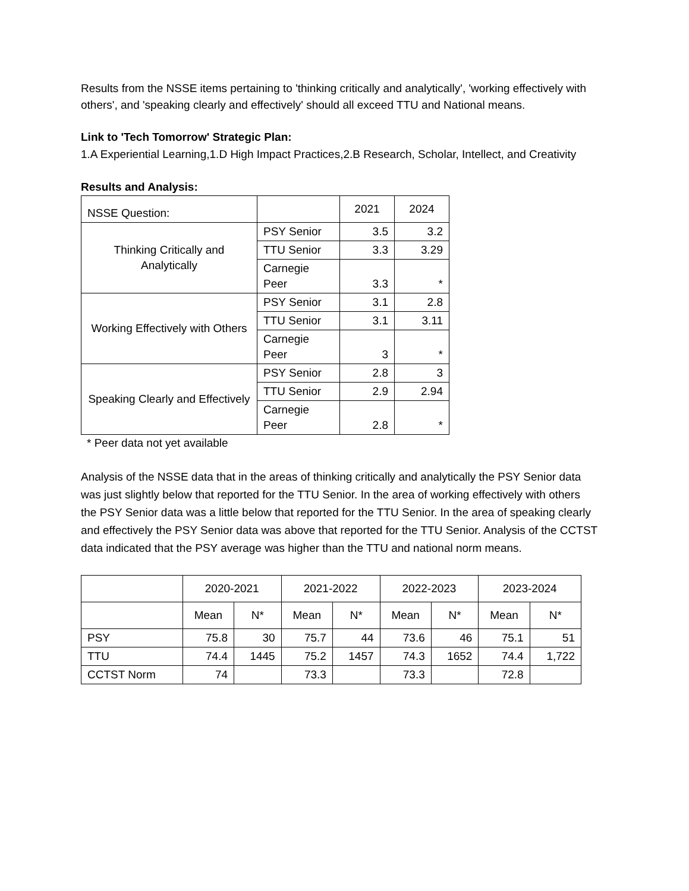Results from the NSSE items pertaining to 'thinking critically and analytically', 'working effectively with others', and 'speaking clearly and effectively' should all exceed TTU and National means.
Link to 'Tech Tomorrow' Strategic Plan:
1.A Experiential Learning,1.D High Impact Practices,2.B Research, Scholar, Intellect, and Creativity
Results and Analysis:
| NSSE Question: | | 2021 | 2024 |
| --- | --- | --- | --- |
| Thinking Critically and Analytically | PSY Senior | 3.5 | 3.2 |
| | TTU Senior | 3.3 | 3.29 |
| | Carnegie Peer | 3.3 | * |
| Working Effectively with Others | PSY Senior | 3.1 | 2.8 |
| | TTU Senior | 3.1 | 3.11 |
| | Carnegie Peer | 3 | * |
| Speaking Clearly and Effectively | PSY Senior | 2.8 | 3 |
| | TTU Senior | 2.9 | 2.94 |
| | Carnegie Peer | 2.8 | * |
* Peer data not yet available
Analysis of the NSSE data that in the areas of thinking critically and analytically the PSY Senior data was just slightly below that reported for the TTU Senior. In the area of working effectively with others the PSY Senior data was a little below that reported for the TTU Senior. In the area of speaking clearly and effectively the PSY Senior data was above that reported for the TTU Senior. Analysis of the CCTST data indicated that the PSY average was higher than the TTU and national norm means.
| | 2020-2021 | | 2021-2022 | | 2022-2023 | | 2023-2024 | |
| --- | --- | --- | --- | --- | --- | --- | --- | --- |
| | Mean | N* | Mean | N* | Mean | N* | Mean | N* |
| PSY | 75.8 | 30 | 75.7 | 44 | 73.6 | 46 | 75.1 | 51 |
| TTU | 74.4 | 1445 | 75.2 | 1457 | 74.3 | 1652 | 74.4 | 1,722 |
| CCTST Norm | 74 | | 73.3 | | 73.3 | | 72.8 | |